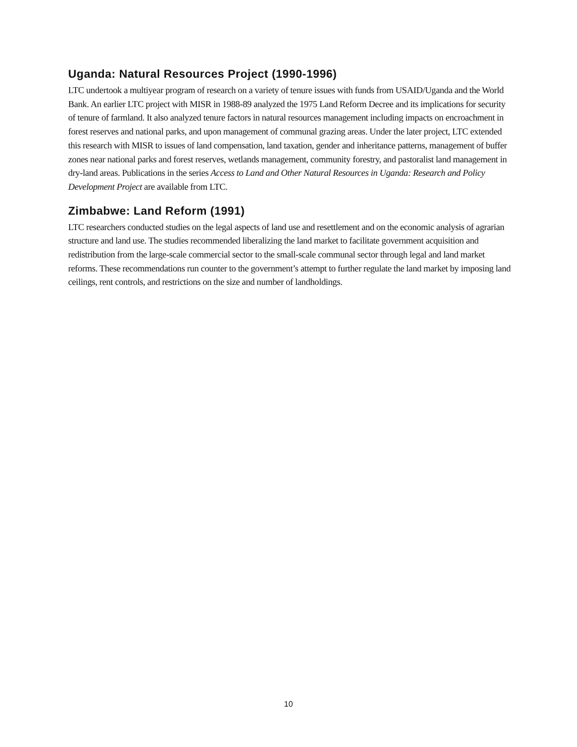Uganda: Natural Resources Project (1990-1996)
LTC undertook a multiyear program of research on a variety of tenure issues with funds from USAID/Uganda and the World Bank. An earlier LTC project with MISR in 1988-89 analyzed the 1975 Land Reform Decree and its implications for security of tenure of farmland. It also analyzed tenure factors in natural resources management including impacts on encroachment in forest reserves and national parks, and upon management of communal grazing areas. Under the later project, LTC extended this research with MISR to issues of land compensation, land taxation, gender and inheritance patterns, management of buffer zones near national parks and forest reserves, wetlands management, community forestry, and pastoralist land management in dry-land areas. Publications in the series Access to Land and Other Natural Resources in Uganda: Research and Policy Development Project are available from LTC.
Zimbabwe: Land Reform (1991)
LTC researchers conducted studies on the legal aspects of land use and resettlement and on the economic analysis of agrarian structure and land use. The studies recommended liberalizing the land market to facilitate government acquisition and redistribution from the large-scale commercial sector to the small-scale communal sector through legal and land market reforms. These recommendations run counter to the government’s attempt to further regulate the land market by imposing land ceilings, rent controls, and restrictions on the size and number of landholdings.
10